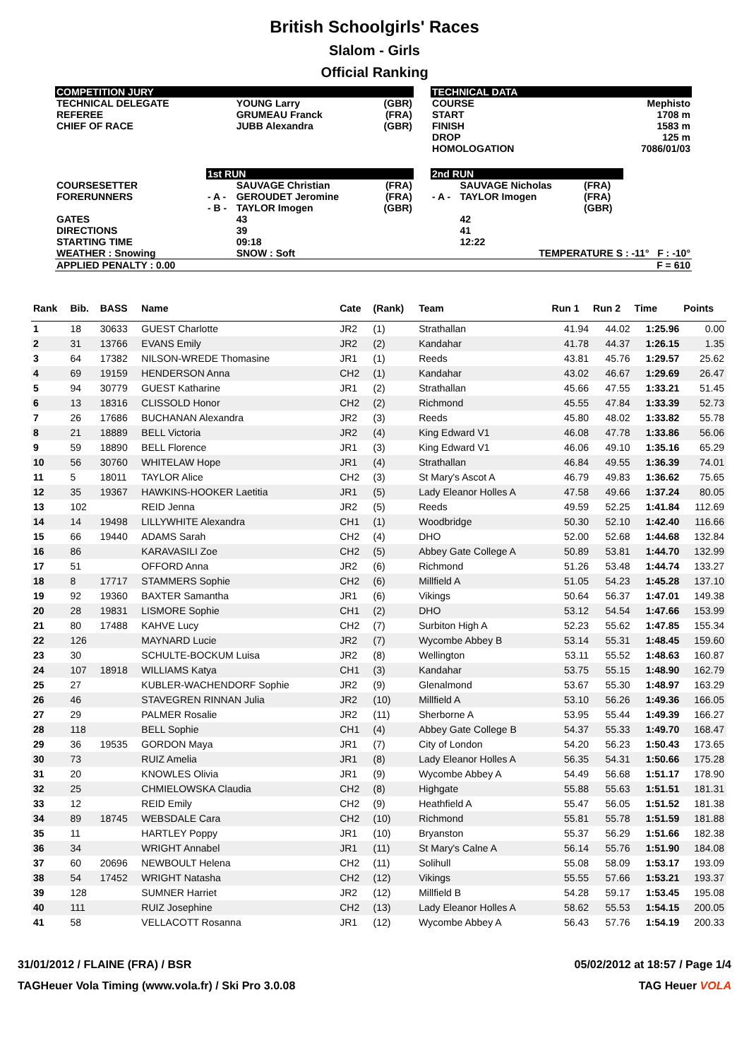British Schoolgirls' Races
Slalom - Girls
Official Ranking
| COMPETITION JURY | | | | | TECHNICAL DATA | | | |
| TECHNICAL DELEGATE REFEREE CHIEF OF RACE | | YOUNG Larry GRUMEAU Franck JUBB Alexandra | (GBR) (FRA) (GBR) | | COURSE START FINISH DROP HOMOLOGATION | | | Mephisto 1708 m 1583 m 125 m 7086/01/03 |
| | 1st RUN | | | | 2nd RUN | | | |
| COURSESETTER FORERUNNERS | - A - - B - | SAUVAGE Christian GEROUDET Jeromine TAYLOR Imogen | (FRA) (FRA) (GBR) | | - A - | SAUVAGE Nicholas TAYLOR Imogen | (FRA) (FRA) (GBR) | |
| GATES DIRECTIONS STARTING TIME | | 43 39 09:18 | | | | 42 41 12:22 | | |
| WEATHER : Snowing | | SNOW : Soft | | | TEMPERATURE S : -11° F : -10° | | | |
| APPLIED PENALTY : 0.00 | | | | | F = 610 | | | |
| Rank | Bib. | BASS | Name | Cate | (Rank) | Team | Run 1 | Run 2 | Time | Points |
| --- | --- | --- | --- | --- | --- | --- | --- | --- | --- | --- |
| 1 | 18 | 30633 | GUEST Charlotte | JR2 | (1) | Strathallan | 41.94 | 44.02 | 1:25.96 | 0.00 |
| 2 | 31 | 13766 | EVANS Emily | JR2 | (2) | Kandahar | 41.78 | 44.37 | 1:26.15 | 1.35 |
| 3 | 64 | 17382 | NILSON-WREDE Thomasine | JR1 | (1) | Reeds | 43.81 | 45.76 | 1:29.57 | 25.62 |
| 4 | 69 | 19159 | HENDERSON Anna | CH2 | (1) | Kandahar | 43.02 | 46.67 | 1:29.69 | 26.47 |
| 5 | 94 | 30779 | GUEST Katharine | JR1 | (2) | Strathallan | 45.66 | 47.55 | 1:33.21 | 51.45 |
| 6 | 13 | 18316 | CLISSOLD Honor | CH2 | (2) | Richmond | 45.55 | 47.84 | 1:33.39 | 52.73 |
| 7 | 26 | 17686 | BUCHANAN Alexandra | JR2 | (3) | Reeds | 45.80 | 48.02 | 1:33.82 | 55.78 |
| 8 | 21 | 18889 | BELL Victoria | JR2 | (4) | King Edward V1 | 46.08 | 47.78 | 1:33.86 | 56.06 |
| 9 | 59 | 18890 | BELL Florence | JR1 | (3) | King Edward V1 | 46.06 | 49.10 | 1:35.16 | 65.29 |
| 10 | 56 | 30760 | WHITELAW Hope | JR1 | (4) | Strathallan | 46.84 | 49.55 | 1:36.39 | 74.01 |
| 11 | 5 | 18011 | TAYLOR Alice | CH2 | (3) | St Mary's Ascot A | 46.79 | 49.83 | 1:36.62 | 75.65 |
| 12 | 35 | 19367 | HAWKINS-HOOKER Laetitia | JR1 | (5) | Lady Eleanor Holles A | 47.58 | 49.66 | 1:37.24 | 80.05 |
| 13 | 102 | | REID Jenna | JR2 | (5) | Reeds | 49.59 | 52.25 | 1:41.84 | 112.69 |
| 14 | 14 | 19498 | LILLYWHITE Alexandra | CH1 | (1) | Woodbridge | 50.30 | 52.10 | 1:42.40 | 116.66 |
| 15 | 66 | 19440 | ADAMS Sarah | CH2 | (4) | DHO | 52.00 | 52.68 | 1:44.68 | 132.84 |
| 16 | 86 | | KARAVASILI Zoe | CH2 | (5) | Abbey Gate College A | 50.89 | 53.81 | 1:44.70 | 132.99 |
| 17 | 51 | | OFFORD Anna | JR2 | (6) | Richmond | 51.26 | 53.48 | 1:44.74 | 133.27 |
| 18 | 8 | 17717 | STAMMERS Sophie | CH2 | (6) | Millfield A | 51.05 | 54.23 | 1:45.28 | 137.10 |
| 19 | 92 | 19360 | BAXTER Samantha | JR1 | (6) | Vikings | 50.64 | 56.37 | 1:47.01 | 149.38 |
| 20 | 28 | 19831 | LISMORE Sophie | CH1 | (2) | DHO | 53.12 | 54.54 | 1:47.66 | 153.99 |
| 21 | 80 | 17488 | KAHVE Lucy | CH2 | (7) | Surbiton High A | 52.23 | 55.62 | 1:47.85 | 155.34 |
| 22 | 126 | | MAYNARD Lucie | JR2 | (7) | Wycombe Abbey B | 53.14 | 55.31 | 1:48.45 | 159.60 |
| 23 | 30 | | SCHULTE-BOCKUM Luisa | JR2 | (8) | Wellington | 53.11 | 55.52 | 1:48.63 | 160.87 |
| 24 | 107 | 18918 | WILLIAMS Katya | CH1 | (3) | Kandahar | 53.75 | 55.15 | 1:48.90 | 162.79 |
| 25 | 27 | | KUBLER-WACHENDORF Sophie | JR2 | (9) | Glenalmond | 53.67 | 55.30 | 1:48.97 | 163.29 |
| 26 | 46 | | STAVEGREN RINNAN Julia | JR2 | (10) | Millfield A | 53.10 | 56.26 | 1:49.36 | 166.05 |
| 27 | 29 | | PALMER Rosalie | JR2 | (11) | Sherborne A | 53.95 | 55.44 | 1:49.39 | 166.27 |
| 28 | 118 | | BELL Sophie | CH1 | (4) | Abbey Gate College B | 54.37 | 55.33 | 1:49.70 | 168.47 |
| 29 | 36 | 19535 | GORDON Maya | JR1 | (7) | City of London | 54.20 | 56.23 | 1:50.43 | 173.65 |
| 30 | 73 | | RUIZ Amelia | JR1 | (8) | Lady Eleanor Holles A | 56.35 | 54.31 | 1:50.66 | 175.28 |
| 31 | 20 | | KNOWLES Olivia | JR1 | (9) | Wycombe Abbey A | 54.49 | 56.68 | 1:51.17 | 178.90 |
| 32 | 25 | | CHMIELOWSKA Claudia | CH2 | (8) | Highgate | 55.88 | 55.63 | 1:51.51 | 181.31 |
| 33 | 12 | | REID Emily | CH2 | (9) | Heathfield A | 55.47 | 56.05 | 1:51.52 | 181.38 |
| 34 | 89 | 18745 | WEBSDALE Cara | CH2 | (10) | Richmond | 55.81 | 55.78 | 1:51.59 | 181.88 |
| 35 | 11 | | HARTLEY Poppy | JR1 | (10) | Bryanston | 55.37 | 56.29 | 1:51.66 | 182.38 |
| 36 | 34 | | WRIGHT Annabel | JR1 | (11) | St Mary's Calne A | 56.14 | 55.76 | 1:51.90 | 184.08 |
| 37 | 60 | 20696 | NEWBOULT Helena | CH2 | (11) | Solihull | 55.08 | 58.09 | 1:53.17 | 193.09 |
| 38 | 54 | 17452 | WRIGHT Natasha | CH2 | (12) | Vikings | 55.55 | 57.66 | 1:53.21 | 193.37 |
| 39 | 128 | | SUMNER Harriet | JR2 | (12) | Millfield B | 54.28 | 59.17 | 1:53.45 | 195.08 |
| 40 | 111 | | RUIZ Josephine | CH2 | (13) | Lady Eleanor Holles A | 58.62 | 55.53 | 1:54.15 | 200.05 |
| 41 | 58 | | VELLACOTT Rosanna | JR1 | (12) | Wycombe Abbey A | 56.43 | 57.76 | 1:54.19 | 200.33 |
31/01/2012 / FLAINE (FRA) / BSR 05/02/2012 at 18:57 / Page 1/4
TAGHeuer Vola Timing (www.vola.fr) / Ski Pro 3.0.08 TAG Heuer VOLA